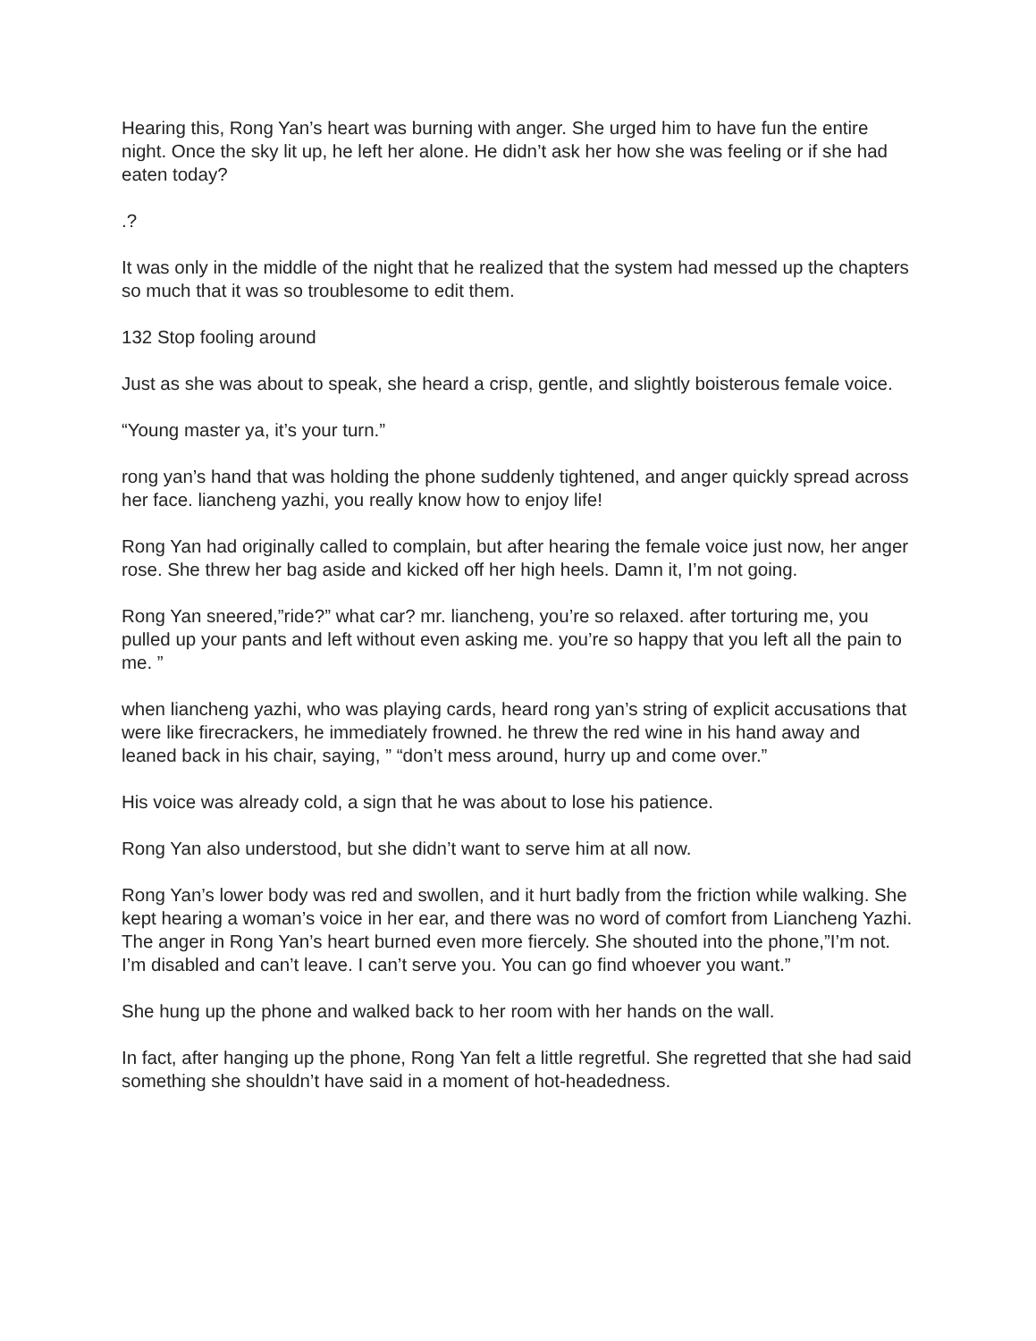Hearing this, Rong Yan’s heart was burning with anger. She urged him to have fun the entire night. Once the sky lit up, he left her alone. He didn’t ask her how she was feeling or if she had eaten today?
.?
It was only in the middle of the night that he realized that the system had messed up the chapters so much that it was so troublesome to edit them.
132 Stop fooling around
Just as she was about to speak, she heard a crisp, gentle, and slightly boisterous female voice.
“Young master ya, it’s your turn.”
rong yan’s hand that was holding the phone suddenly tightened, and anger quickly spread across her face. liancheng yazhi, you really know how to enjoy life!
Rong Yan had originally called to complain, but after hearing the female voice just now, her anger rose. She threw her bag aside and kicked off her high heels. Damn it, I’m not going.
Rong Yan sneered,”ride?” what car? mr. liancheng, you’re so relaxed. after torturing me, you pulled up your pants and left without even asking me. you’re so happy that you left all the pain to me. ”
when liancheng yazhi, who was playing cards, heard rong yan’s string of explicit accusations that were like firecrackers, he immediately frowned. he threw the red wine in his hand away and leaned back in his chair, saying, ” “don’t mess around, hurry up and come over.”
His voice was already cold, a sign that he was about to lose his patience.
Rong Yan also understood, but she didn’t want to serve him at all now.
Rong Yan’s lower body was red and swollen, and it hurt badly from the friction while walking. She kept hearing a woman’s voice in her ear, and there was no word of comfort from Liancheng Yazhi. The anger in Rong Yan’s heart burned even more fiercely. She shouted into the phone,”I’m not. I’m disabled and can’t leave. I can’t serve you. You can go find whoever you want.”
She hung up the phone and walked back to her room with her hands on the wall.
In fact, after hanging up the phone, Rong Yan felt a little regretful. She regretted that she had said something she shouldn’t have said in a moment of hot-headedness.